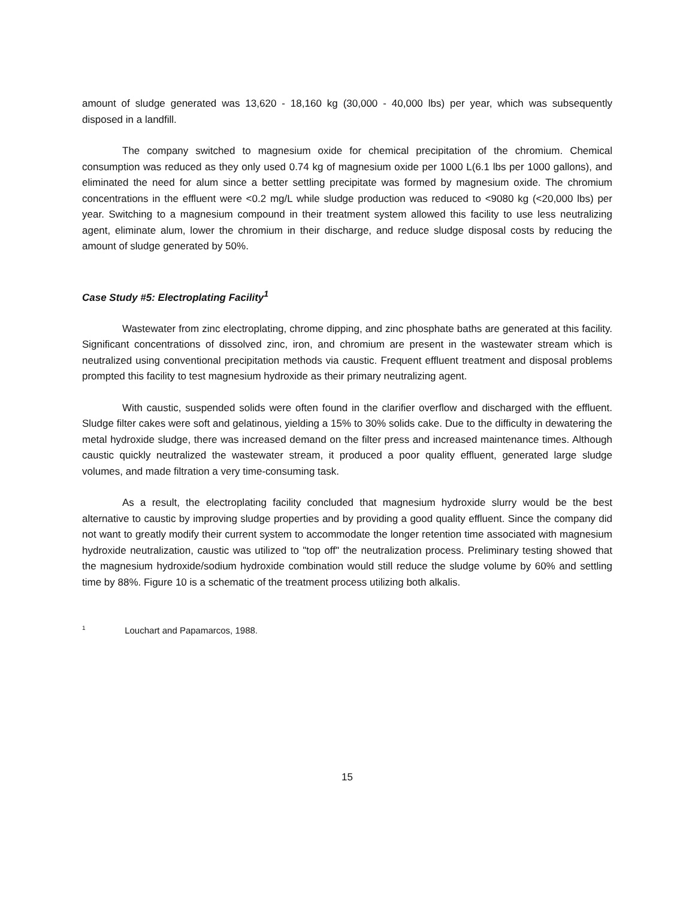amount of sludge generated was 13,620 - 18,160 kg (30,000 - 40,000 lbs) per year, which was subsequently disposed in a landfill.
The company switched to magnesium oxide for chemical precipitation of the chromium. Chemical consumption was reduced as they only used 0.74 kg of magnesium oxide per 1000 L(6.1 lbs per 1000 gallons), and eliminated the need for alum since a better settling precipitate was formed by magnesium oxide. The chromium concentrations in the effluent were <0.2 mg/L while sludge production was reduced to <9080 kg (<20,000 lbs) per year. Switching to a magnesium compound in their treatment system allowed this facility to use less neutralizing agent, eliminate alum, lower the chromium in their discharge, and reduce sludge disposal costs by reducing the amount of sludge generated by 50%.
Case Study #5: Electroplating Facility<sup>1</sup>
Wastewater from zinc electroplating, chrome dipping, and zinc phosphate baths are generated at this facility. Significant concentrations of dissolved zinc, iron, and chromium are present in the wastewater stream which is neutralized using conventional precipitation methods via caustic. Frequent effluent treatment and disposal problems prompted this facility to test magnesium hydroxide as their primary neutralizing agent.
With caustic, suspended solids were often found in the clarifier overflow and discharged with the effluent. Sludge filter cakes were soft and gelatinous, yielding a 15% to 30% solids cake. Due to the difficulty in dewatering the metal hydroxide sludge, there was increased demand on the filter press and increased maintenance times. Although caustic quickly neutralized the wastewater stream, it produced a poor quality effluent, generated large sludge volumes, and made filtration a very time-consuming task.
As a result, the electroplating facility concluded that magnesium hydroxide slurry would be the best alternative to caustic by improving sludge properties and by providing a good quality effluent. Since the company did not want to greatly modify their current system to accommodate the longer retention time associated with magnesium hydroxide neutralization, caustic was utilized to "top off" the neutralization process. Preliminary testing showed that the magnesium hydroxide/sodium hydroxide combination would still reduce the sludge volume by 60% and settling time by 88%. Figure 10 is a schematic of the treatment process utilizing both alkalis.
<sup>1</sup> Louchart and Papamarcos, 1988.
15